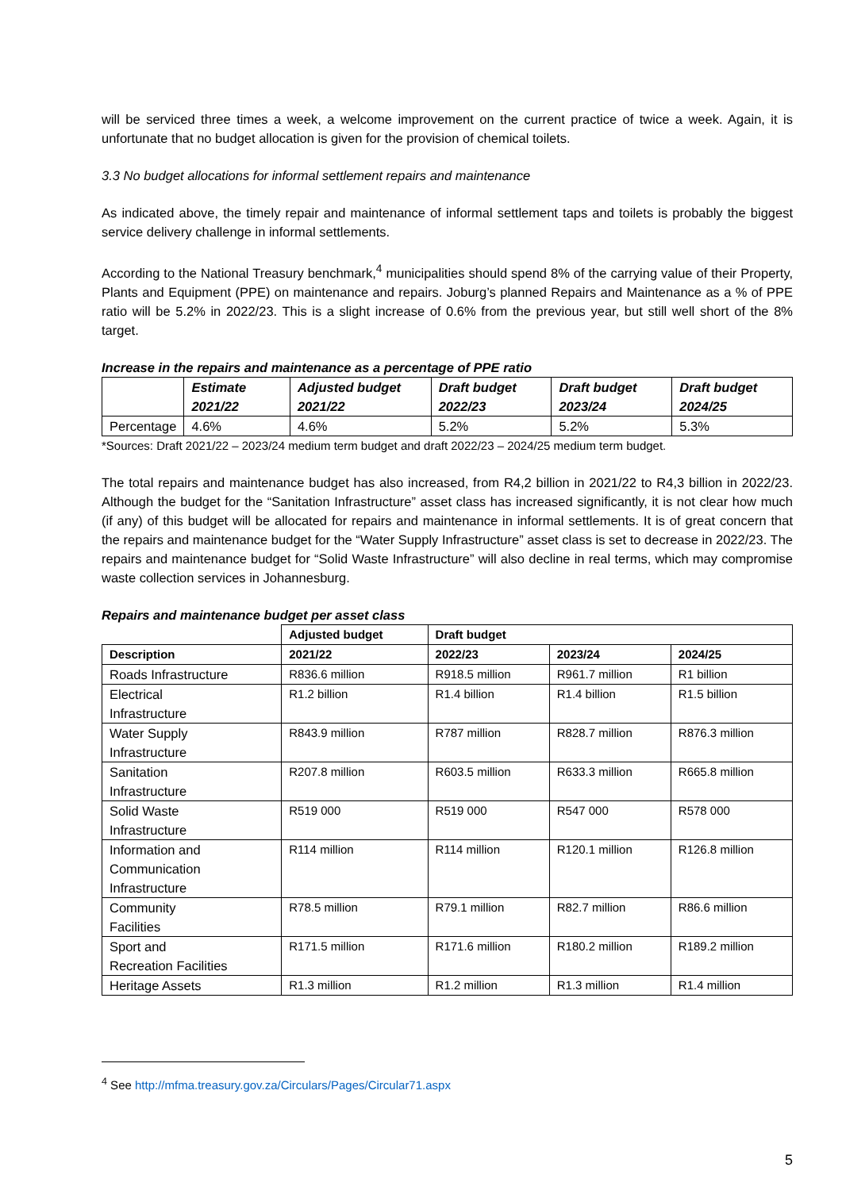will be serviced three times a week, a welcome improvement on the current practice of twice a week. Again, it is unfortunate that no budget allocation is given for the provision of chemical toilets.
3.3 No budget allocations for informal settlement repairs and maintenance
As indicated above, the timely repair and maintenance of informal settlement taps and toilets is probably the biggest service delivery challenge in informal settlements.
According to the National Treasury benchmark,<sup>4</sup> municipalities should spend 8% of the carrying value of their Property, Plants and Equipment (PPE) on maintenance and repairs. Joburg’s planned Repairs and Maintenance as a % of PPE ratio will be 5.2% in 2022/23. This is a slight increase of 0.6% from the previous year, but still well short of the 8% target.
Increase in the repairs and maintenance as a percentage of PPE ratio
| | Estimate 2021/22 | Adjusted budget 2021/22 | Draft budget 2022/23 | Draft budget 2023/24 | Draft budget 2024/25 |
| --- | --- | --- | --- | --- | --- |
| Percentage | 4.6% | 4.6% | 5.2% | 5.2% | 5.3% |
*Sources: Draft 2021/22 – 2023/24 medium term budget and draft 2022/23 – 2024/25 medium term budget.
The total repairs and maintenance budget has also increased, from R4,2 billion in 2021/22 to R4,3 billion in 2022/23. Although the budget for the “Sanitation Infrastructure” asset class has increased significantly, it is not clear how much (if any) of this budget will be allocated for repairs and maintenance in informal settlements. It is of great concern that the repairs and maintenance budget for the “Water Supply Infrastructure” asset class is set to decrease in 2022/23. The repairs and maintenance budget for “Solid Waste Infrastructure” will also decline in real terms, which may compromise waste collection services in Johannesburg.
Repairs and maintenance budget per asset class
| | Adjusted budget | Draft budget | | |
| --- | --- | --- | --- | --- |
| Description | 2021/22 | 2022/23 | 2023/24 | 2024/25 |
| Roads Infrastructure | R836.6 million | R918.5 million | R961.7 million | R1 billion |
| Electrical Infrastructure | R1.2 billion | R1.4 billion | R1.4 billion | R1.5 billion |
| Water Supply Infrastructure | R843.9 million | R787 million | R828.7 million | R876.3 million |
| Sanitation Infrastructure | R207.8 million | R603.5 million | R633.3 million | R665.8 million |
| Solid Waste Infrastructure | R519 000 | R519 000 | R547 000 | R578 000 |
| Information and Communication Infrastructure | R114 million | R114 million | R120.1 million | R126.8 million |
| Community Facilities | R78.5 million | R79.1 million | R82.7 million | R86.6 million |
| Sport and Recreation Facilities | R171.5 million | R171.6 million | R180.2 million | R189.2 million |
| Heritage Assets | R1.3 million | R1.2 million | R1.3 million | R1.4 million |
<sup>4</sup> See http://mfma.treasury.gov.za/Circulars/Pages/Circular71.aspx
5